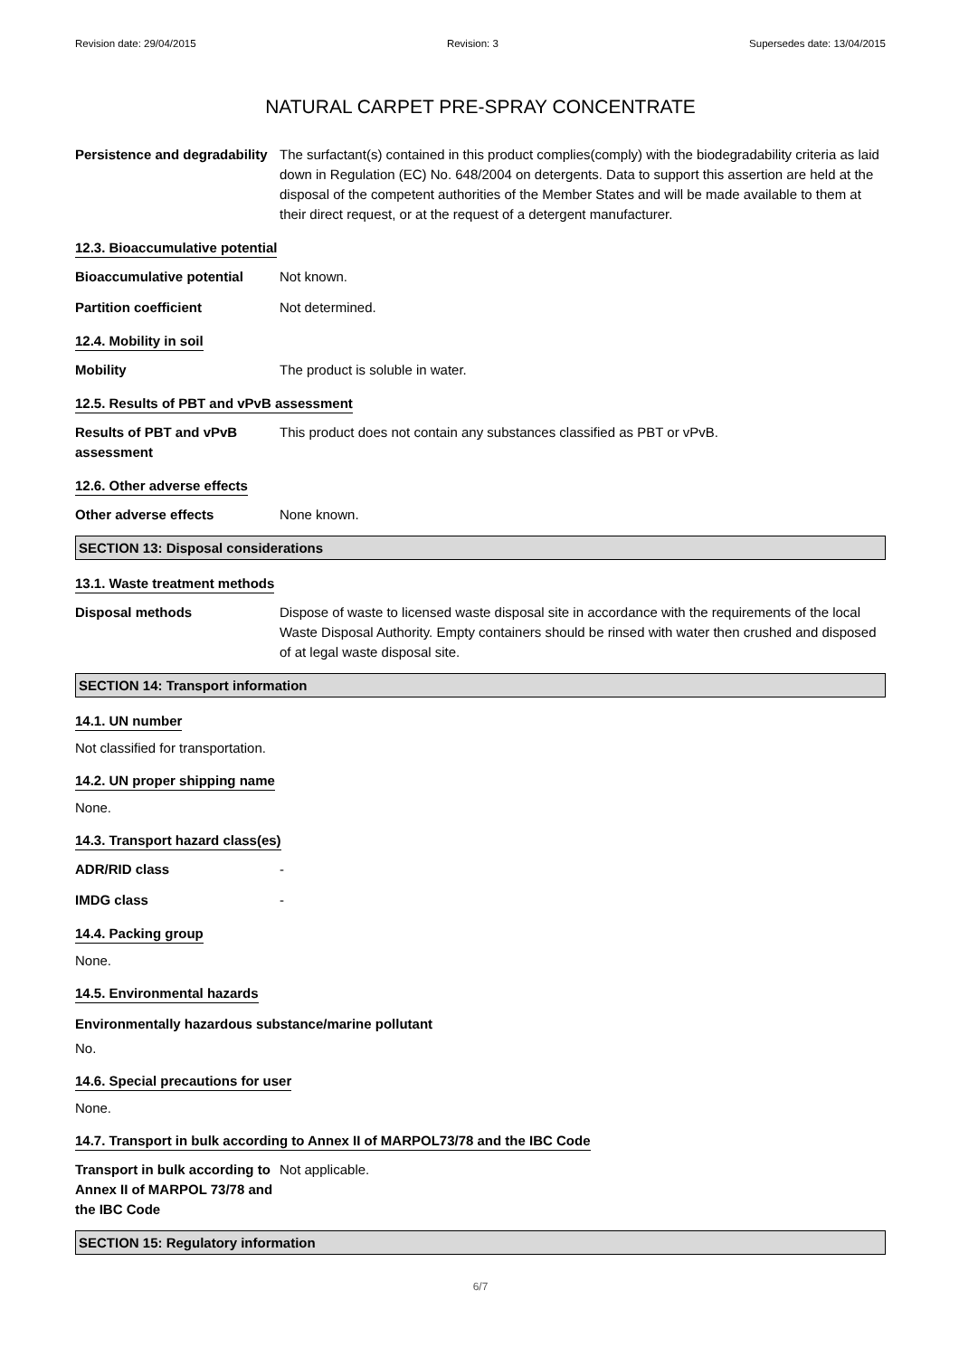Revision date: 29/04/2015 Revision: 3 Supersedes date: 13/04/2015
NATURAL CARPET PRE-SPRAY CONCENTRATE
Persistence and degradability
The surfactant(s) contained in this product complies(comply) with the biodegradability criteria as laid down in Regulation (EC) No. 648/2004 on detergents. Data to support this assertion are held at the disposal of the competent authorities of the Member States and will be made available to them at their direct request, or at the request of a detergent manufacturer.
12.3. Bioaccumulative potential
Bioaccumulative potential Not known.
Partition coefficient Not determined.
12.4. Mobility in soil
Mobility The product is soluble in water.
12.5. Results of PBT and vPvB assessment
Results of PBT and vPvB assessment
This product does not contain any substances classified as PBT or vPvB.
12.6. Other adverse effects
Other adverse effects None known.
SECTION 13: Disposal considerations
13.1. Waste treatment methods
Disposal methods Dispose of waste to licensed waste disposal site in accordance with the requirements of the local Waste Disposal Authority. Empty containers should be rinsed with water then crushed and disposed of at legal waste disposal site.
SECTION 14: Transport information
14.1. UN number
Not classified for transportation.
14.2. UN proper shipping name
None.
14.3. Transport hazard class(es)
ADR/RID class -
IMDG class -
14.4. Packing group
None.
14.5. Environmental hazards
Environmentally hazardous substance/marine pollutant
No.
14.6. Special precautions for user
None.
14.7. Transport in bulk according to Annex II of MARPOL73/78 and the IBC Code
Transport in bulk according to Annex II of MARPOL 73/78 and the IBC Code
Not applicable.
SECTION 15: Regulatory information
6/7